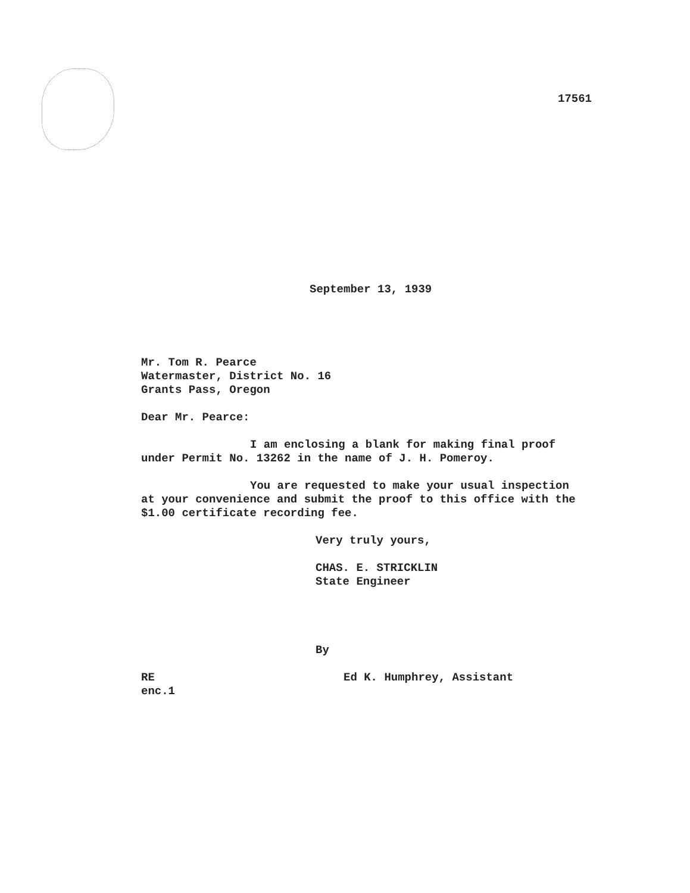17561
September 13, 1939
Mr. Tom R. Pearce
Watermaster, District No. 16
Grants Pass, Oregon
Dear Mr. Pearce:
I am enclosing a blank for making final proof under Permit No. 13262 in the name of J. H. Pomeroy.
You are requested to make your usual inspection at your convenience and submit the proof to this office with the $1.00 certificate recording fee.
Very truly yours,
CHAS. E. STRICKLIN
State Engineer
By
RE
enc.1
Ed K. Humphrey, Assistant